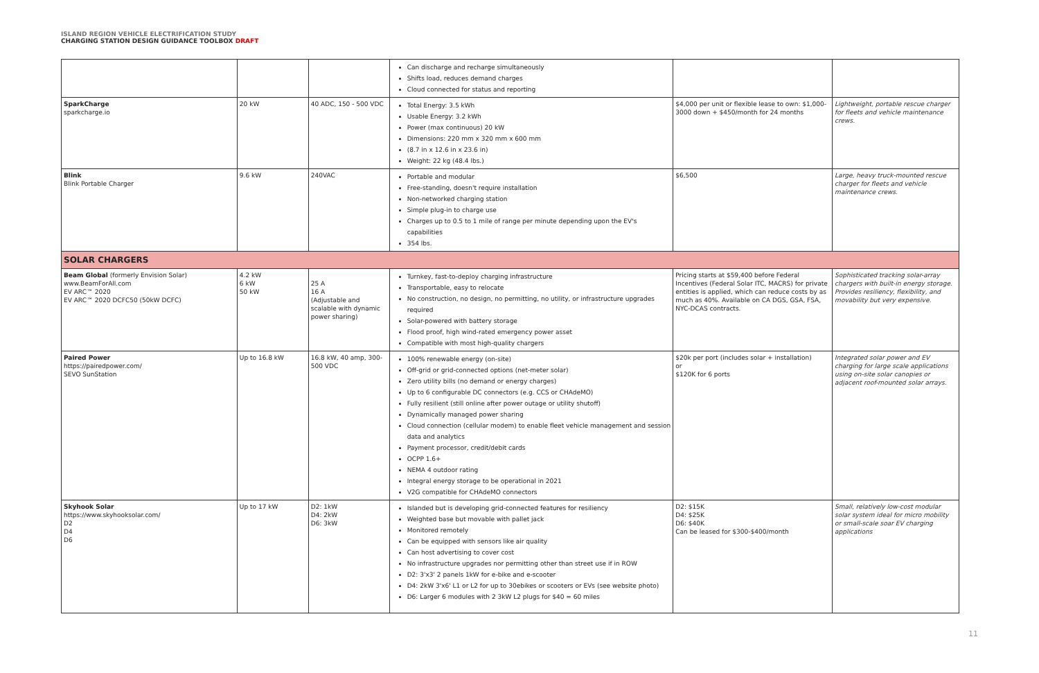ISLAND REGION VEHICLE ELECTRIFICATION STUDY
CHARGING STATION DESIGN GUIDANCE TOOLBOX DRAFT
| | | | Can discharge and recharge simultaneously Shifts load, reduces demand charges Cloud connected for status and reporting | | |
| SparkCharge sparkcharge.io | 20 kW | 40 ADC, 150 - 500 VDC | Total Energy: 3.5 kWh Usable Energy: 3.2 kWh Power (max continuous) 20 kW Dimensions: 220 mm x 320 mm x 600 mm (8.7 in x 12.6 in x 23.6 in) Weight: 22 kg (48.4 lbs.) | $4,000 per unit or flexible lease to own: $1,000-3000 down + $450/month for 24 months | Lightweight, portable rescue charger for fleets and vehicle maintenance crews. |
| Blink Blink Portable Charger | 9.6 kW | 240VAC | Portable and modular Free-standing, doesn't require installation Non-networked charging station Simple plug-in to charge use Charges up to 0.5 to 1 mile of range per minute depending upon the EV's capabilities 354 lbs. | $6,500 | Large, heavy truck-mounted rescue charger for fleets and vehicle maintenance crews. |
| SOLAR CHARGERS | | | | | |
| Beam Global (formerly Envision Solar) www.BeamForAll.com EV ARC™ 2020 EV ARC™ 2020 DCFC50 (50kW DCFC) | 4.2 kW 6 kW 50 kW | 25 A 16 A (Adjustable and scalable with dynamic power sharing) | Turnkey, fast-to-deploy charging infrastructure Transportable, easy to relocate No construction, no design, no permitting, no utility, or infrastructure upgrades required Solar-powered with battery storage Flood proof, high wind-rated emergency power asset Compatible with most high-quality chargers | Pricing starts at $59,400 before Federal Incentives (Federal Solar ITC, MACRS) for private entities is applied, which can reduce costs by as much as 40%. Available on CA DGS, GSA, FSA, NYC-DCAS contracts. | Sophisticated tracking solar-array chargers with built-in energy storage. Provides resiliency, flexibility, and movability but very expensive. |
| Paired Power https://pairedpower.com/ SEVO SunStation | Up to 16.8 kW | 16.8 kW, 40 amp, 300-500 VDC | 100% renewable energy (on-site) Off-grid or grid-connected options (net-meter solar) Zero utility bills (no demand or energy charges) Up to 6 configurable DC connectors (e.g. CCS or CHAdeMO) Fully resilient (still online after power outage or utility shutoff) Dynamically managed power sharing Cloud connection (cellular modem) to enable fleet vehicle management and session data and analytics Payment processor, credit/debit cards OCPP 1.6+ NEMA 4 outdoor rating Integral energy storage to be operational in 2021 V2G compatible for CHAdeMO connectors | $20k per port (includes solar + installation) or $120K for 6 ports | Integrated solar power and EV charging for large scale applications using on-site solar canopies or adjacent roof-mounted solar arrays. |
| Skyhook Solar https://www.skyhooksolar.com/ D2 D4 D6 | Up to 17 kW | D2: 1kW D4: 2kW D6: 3kW | Islanded but is developing grid-connected features for resiliency Weighted base but movable with pallet jack Monitored remotely Can be equipped with sensors like air quality Can host advertising to cover cost No infrastructure upgrades nor permitting other than street use if in ROW D2: 3'x3' 2 panels 1kW for e-bike and e-scooter D4: 2kW 3'x6' L1 or L2 for up to 30ebikes or scooters or EVs (see website photo) D6: Larger 6 modules with 2 3kW L2 plugs for $40 = 60 miles | D2: $15K D4: $25K D6: $40K Can be leased for $300-$400/month | Small, relatively low-cost modular solar system ideal for micro mobility or small-scale soar EV charging applications |
11